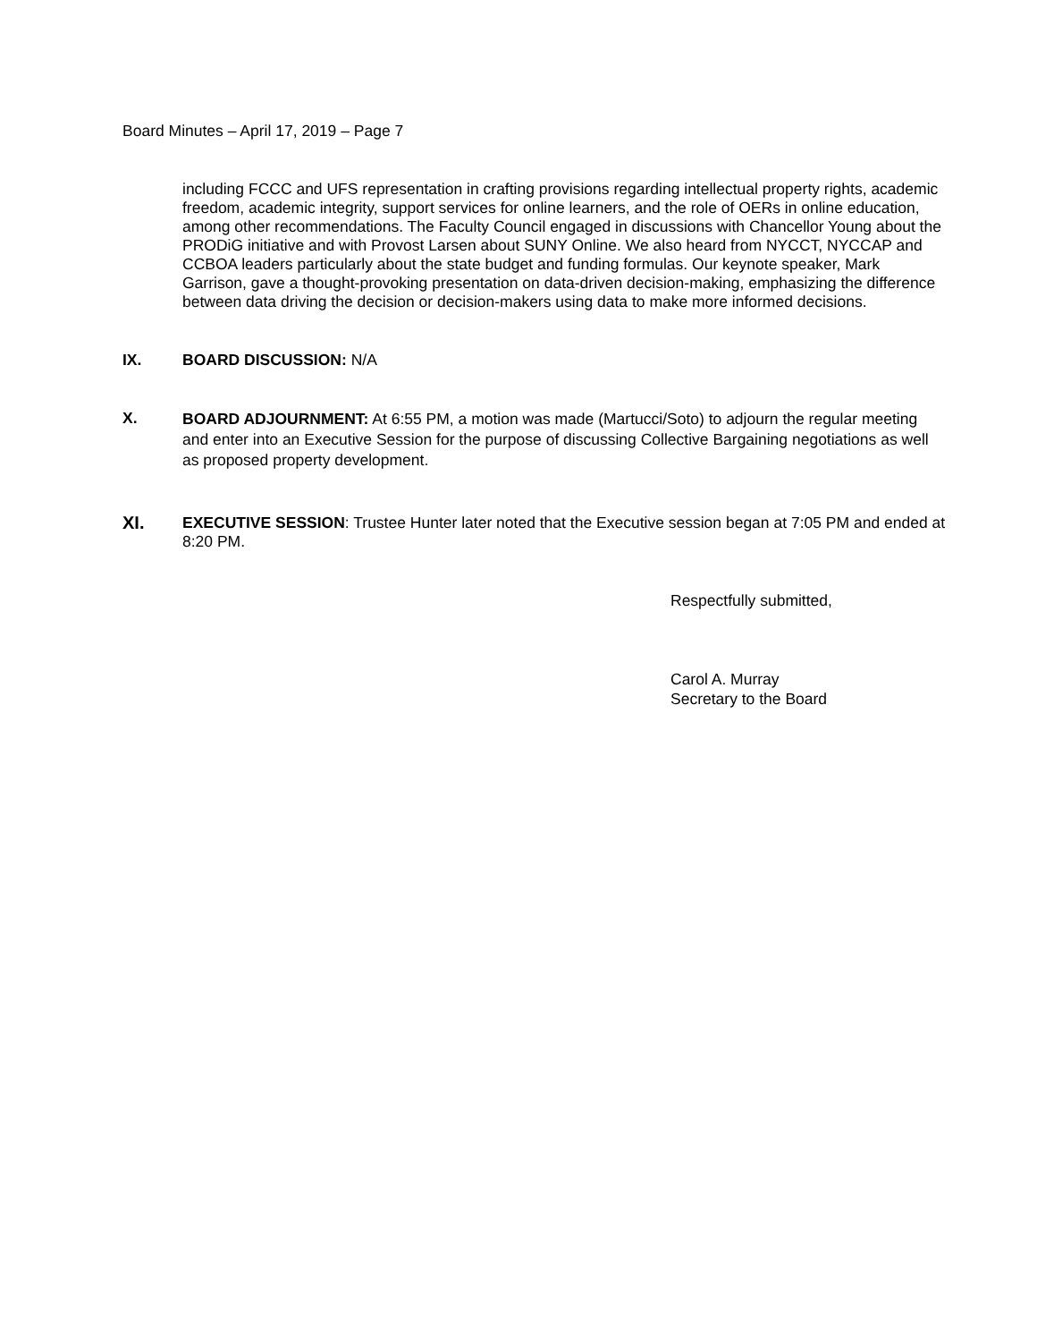Board Minutes – April 17, 2019 – Page 7
including FCCC and UFS representation in crafting provisions regarding intellectual property rights, academic freedom, academic integrity, support services for online learners, and the role of OERs in online education, among other recommendations. The Faculty Council engaged in discussions with Chancellor Young about the PRODiG initiative and with Provost Larsen about SUNY Online. We also heard from NYCCT, NYCCAP and CCBOA leaders particularly about the state budget and funding formulas. Our keynote speaker, Mark Garrison, gave a thought-provoking presentation on data-driven decision-making, emphasizing the difference between data driving the decision or decision-makers using data to make more informed decisions.
IX. BOARD DISCUSSION: N/A
X.
BOARD ADJOURNMENT: At 6:55 PM, a motion was made (Martucci/Soto) to adjourn the regular meeting and enter into an Executive Session for the purpose of discussing Collective Bargaining negotiations as well as proposed property development.
XI. EXECUTIVE SESSION: Trustee Hunter later noted that the Executive session began at 7:05 PM and ended at 8:20 PM.
Respectfully submitted,
Carol A. Murray
Secretary to the Board